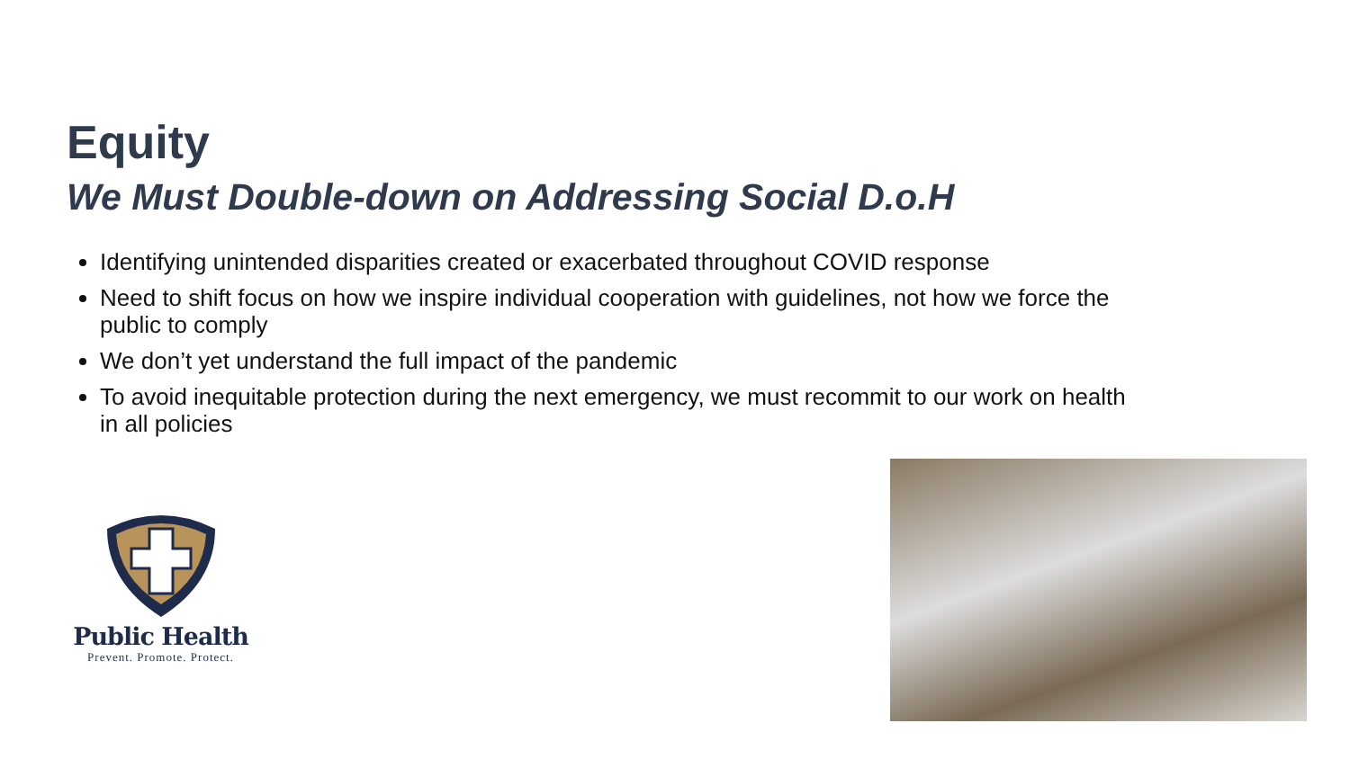Equity
We Must Double-down on Addressing Social D.o.H
Identifying unintended disparities created or exacerbated throughout COVID response
Need to shift focus on how we inspire individual cooperation with guidelines, not how we force the public to comply
We don’t yet understand the full impact of the pandemic
To avoid inequitable protection during the next emergency, we must recommit to our work on health in all policies
Public Health
Prevent. Promote. Protect.